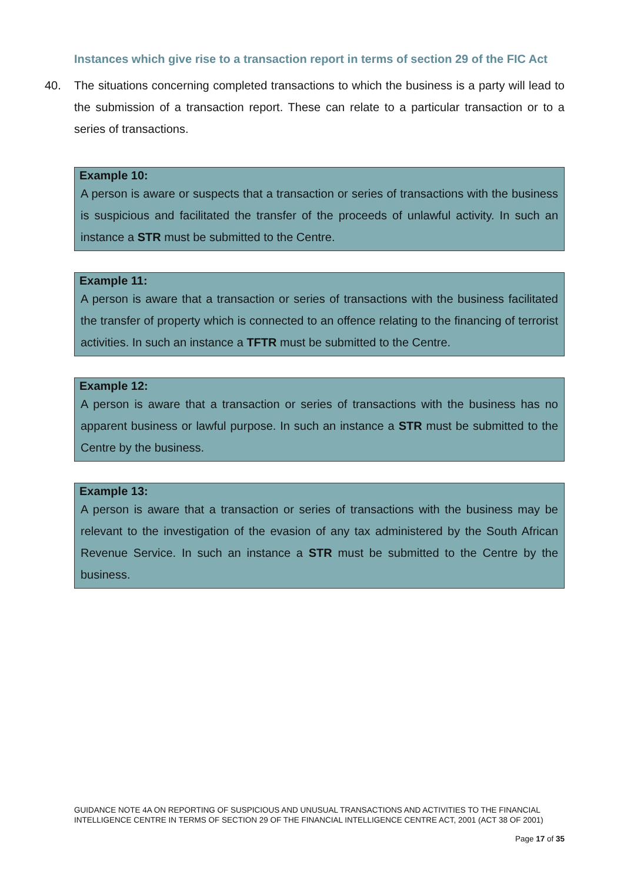Instances which give rise to a transaction report in terms of section 29 of the FIC Act
40. The situations concerning completed transactions to which the business is a party will lead to the submission of a transaction report. These can relate to a particular transaction or to a series of transactions.
Example 10:
A person is aware or suspects that a transaction or series of transactions with the business is suspicious and facilitated the transfer of the proceeds of unlawful activity. In such an instance a STR must be submitted to the Centre.
Example 11:
A person is aware that a transaction or series of transactions with the business facilitated the transfer of property which is connected to an offence relating to the financing of terrorist activities. In such an instance a TFTR must be submitted to the Centre.
Example 12:
A person is aware that a transaction or series of transactions with the business has no apparent business or lawful purpose. In such an instance a STR must be submitted to the Centre by the business.
Example 13:
A person is aware that a transaction or series of transactions with the business may be relevant to the investigation of the evasion of any tax administered by the South African Revenue Service. In such an instance a STR must be submitted to the Centre by the business.
GUIDANCE NOTE 4A ON REPORTING OF SUSPICIOUS AND UNUSUAL TRANSACTIONS AND ACTIVITIES TO THE FINANCIAL INTELLIGENCE CENTRE IN TERMS OF SECTION 29 OF THE FINANCIAL INTELLIGENCE CENTRE ACT, 2001 (ACT 38 OF 2001)
Page 17 of 35